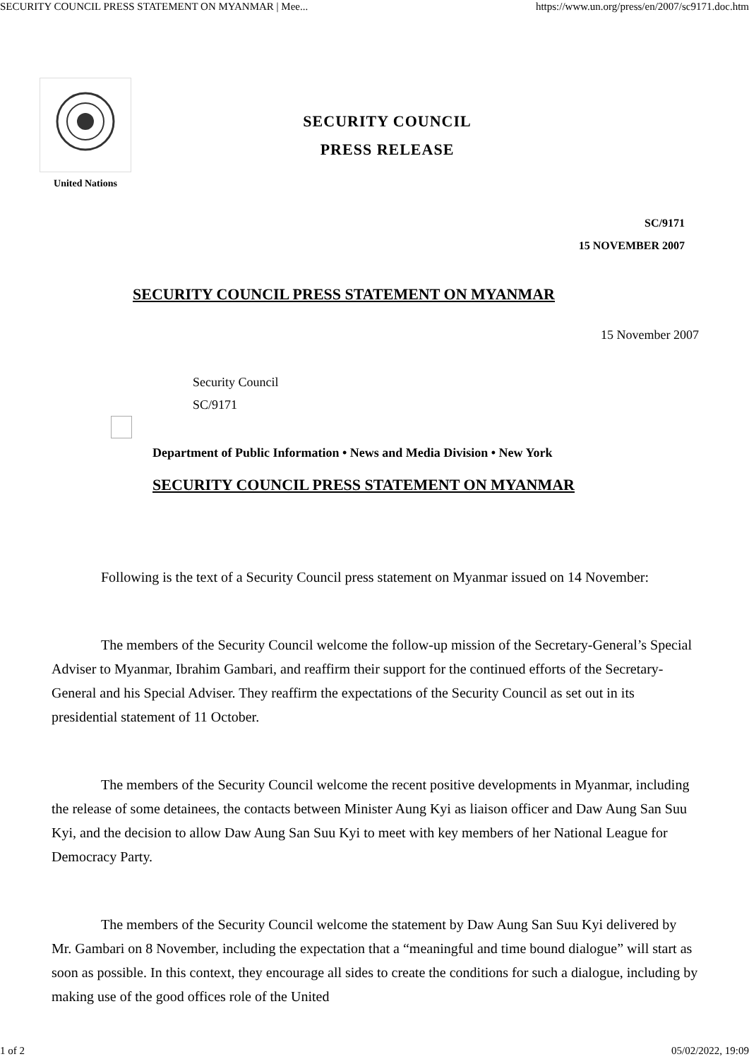SECURITY COUNCIL PRESS STATEMENT ON MYANMAR | Mee... https://www.un.org/press/en/2007/sc9171.doc.htm
United Nations
SECURITY COUNCIL
PRESS RELEASE
SC/9171
15 NOVEMBER 2007
SECURITY COUNCIL PRESS STATEMENT ON MYANMAR
15 November 2007
Security Council
SC/9171
Department of Public Information • News and Media Division • New York
SECURITY COUNCIL PRESS STATEMENT ON MYANMAR
Following is the text of a Security Council press statement on Myanmar issued on 14 November:
The members of the Security Council welcome the follow-up mission of the Secretary-General’s Special Adviser to Myanmar, Ibrahim Gambari, and reaffirm their support for the continued efforts of the Secretary-General and his Special Adviser. They reaffirm the expectations of the Security Council as set out in its presidential statement of 11 October.
The members of the Security Council welcome the recent positive developments in Myanmar, including the release of some detainees, the contacts between Minister Aung Kyi as liaison officer and Daw Aung San Suu Kyi, and the decision to allow Daw Aung San Suu Kyi to meet with key members of her National League for Democracy Party.
The members of the Security Council welcome the statement by Daw Aung San Suu Kyi delivered by Mr. Gambari on 8 November, including the expectation that a “meaningful and time bound dialogue” will start as soon as possible. In this context, they encourage all sides to create the conditions for such a dialogue, including by making use of the good offices role of the United
1 of 2 05/02/2022, 19:09